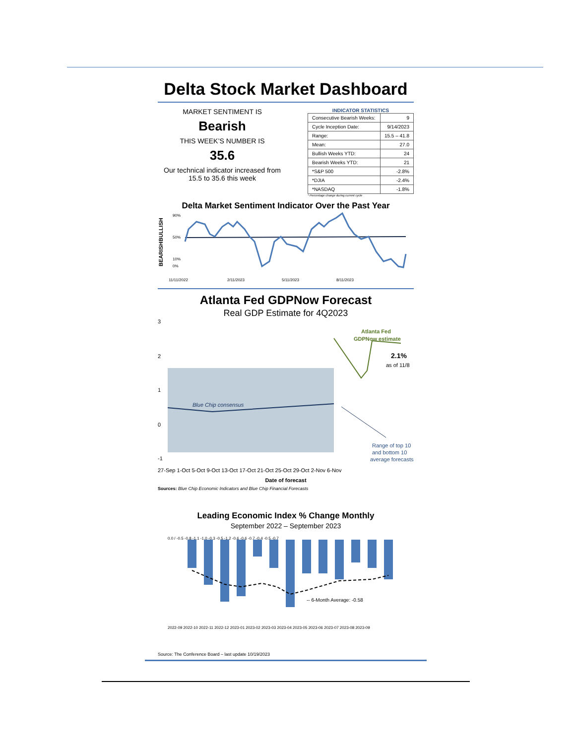Delta Stock Market Dashboard
MARKET SENTIMENT IS
Bearish
THIS WEEK’S NUMBER IS
35.6
Our technical indicator increased from 15.5 to 35.6 this week
INDICATOR STATISTICS
| Consecutive Bearish Weeks: | 9 |
| Cycle Inception Date: | 9/14/2023 |
| Range: | 15.5 – 41.8 |
| Mean: | 27.0 |
| Bullish Weeks YTD: | 24 |
| Bearish Weeks YTD: | 21 |
| *S&P 500 | -2.8% |
| *DJIA | -2.4% |
| *NASDAQ | -1.8% |
* Percentage change during current cycle
Delta Market Sentiment Indicator Over the Past Year
90%
50%
10%
0%
BULLISH
BEARISH
11/11/2022
2/11/2023
5/11/2023
8/11/2023
Atlanta Fed GDPNow Forecast
Real GDP Estimate for 4Q2023
3
2
1
0
-1
Blue Chip consensus
Atlanta Fed
GDPNow estimate
2.1%
as of 11/8
Range of top 10
and bottom 10
average forecasts
27-Sep 1-Oct 5-Oct 9-Oct 13-Oct 17-Oct 21-Oct 25-Oct 29-Oct 2-Nov 6-Nov
Date of forecast
Sources: Blue Chip Economic Indicators and Blue Chip Financial Forecasts
Leading Economic Index % Change Monthly
September 2022 – September 2023
-- 6-Month Average: -0.58
0.0 / -0.5 -0.8 -1.1 -1.0 -0.3 -0.5 -1.2 -0.6 -0.6 -0.7 -0.4 -0.5 -0.7
2022-09 2022-10 2022-11 2022-12 2023-01 2023-02 2023-03 2023-04 2023-05 2023-06 2023-07 2023-08 2023-09
Source: The Conference Board – last update 10/19/2023